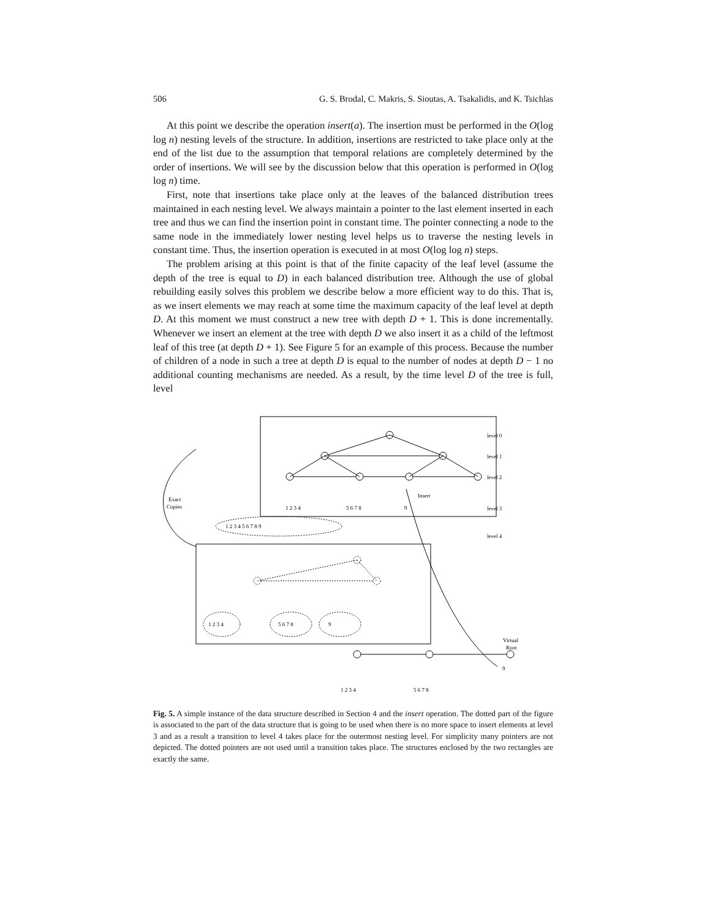506 G. S. Brodal, C. Makris, S. Sioutas, A. Tsakalidis, and K. Tsichlas
At this point we describe the operation insert(a). The insertion must be performed in the O(log log n) nesting levels of the structure. In addition, insertions are restricted to take place only at the end of the list due to the assumption that temporal relations are completely determined by the order of insertions. We will see by the discussion below that this operation is performed in O(log log n) time.
First, note that insertions take place only at the leaves of the balanced distribution trees maintained in each nesting level. We always maintain a pointer to the last element inserted in each tree and thus we can find the insertion point in constant time. The pointer connecting a node to the same node in the immediately lower nesting level helps us to traverse the nesting levels in constant time. Thus, the insertion operation is executed in at most O(log log n) steps.
The problem arising at this point is that of the finite capacity of the leaf level (assume the depth of the tree is equal to D) in each balanced distribution tree. Although the use of global rebuilding easily solves this problem we describe below a more efficient way to do this. That is, as we insert elements we may reach at some time the maximum capacity of the leaf level at depth D. At this moment we must construct a new tree with depth D + 1. This is done incrementally. Whenever we insert an element at the tree with depth D we also insert it as a child of the leftmost leaf of this tree (at depth D + 1). See Figure 5 for an example of this process. Because the number of children of a node in such a tree at depth D is equal to the number of nodes at depth D − 1 no additional counting mechanisms are needed. As a result, by the time level D of the tree is full, level
level 0
level 1
level 2
level 3
level 4
Exact
Copies
Insert
1 2 3 4
5 6 7 8
9
1 2 3 4 5 6 7 8 9
1 2 3 4
5 6 7 8
9
Virtual
Root
1 2 3 4
5 6 7 8
9
Fig. 5. A simple instance of the data structure described in Section 4 and the insert operation. The dotted part of the figure is associated to the part of the data structure that is going to be used when there is no more space to insert elements at level 3 and as a result a transition to level 4 takes place for the outermost nesting level. For simplicity many pointers are not depicted. The dotted pointers are not used until a transition takes place. The structures enclosed by the two rectangles are exactly the same.